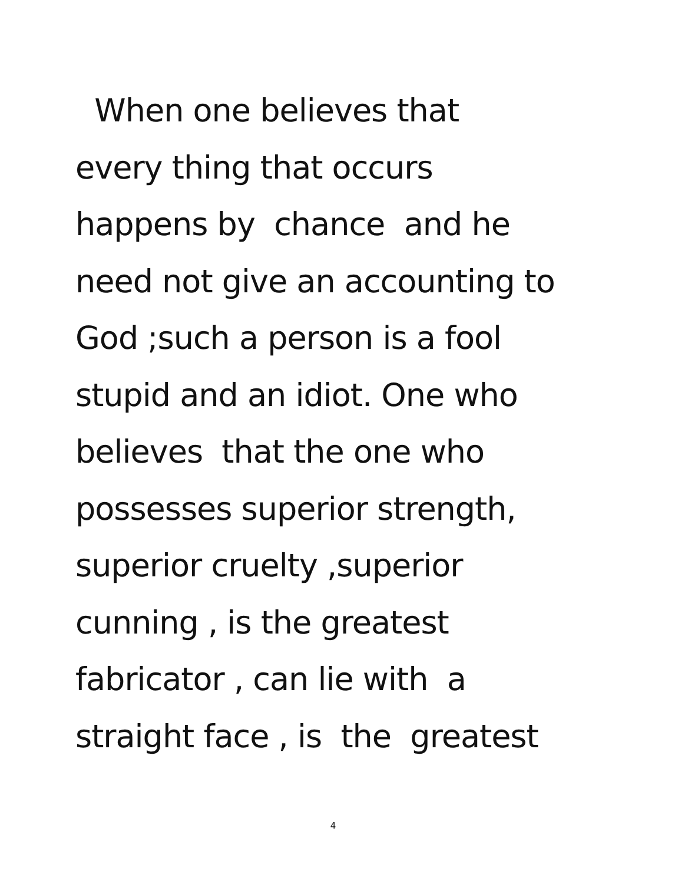When one believes that
every thing that occurs
happens by chance and he
need not give an accounting to
God ;such a person is a fool
stupid and an idiot. One who
believes that the one who
possesses superior strength,
superior cruelty ,superior
cunning , is the greatest
fabricator , can lie with a
straight face , is the greatest
4